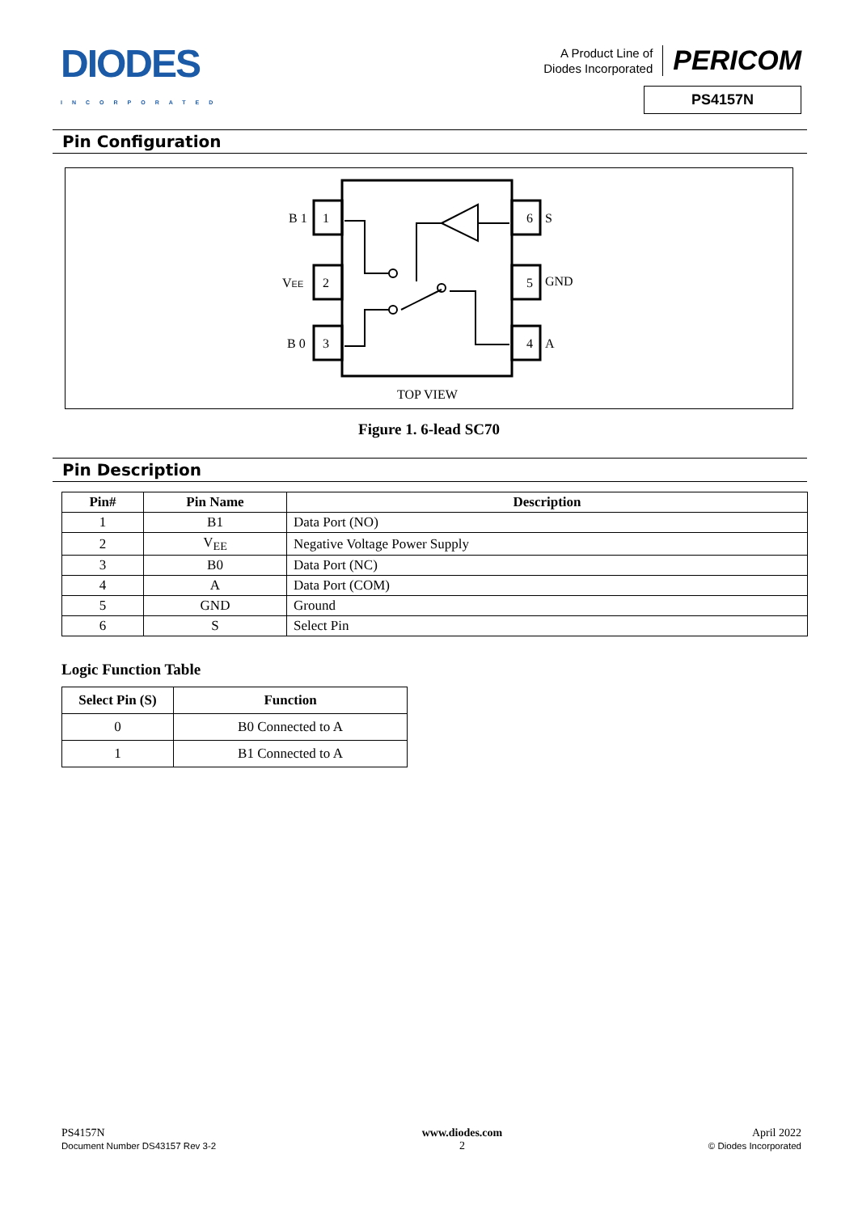DIODES
INCORPORATED
A Product Line of
Diodes Incorporated
PERICOM
PS4157N
Pin Configuration
B 1
1
VEE
2
B 0
3
6
S
5
GND
4
A
TOP VIEW
Figure 1. 6-lead SC70
Pin Description
| Pin# | Pin Name | Description |
| --- | --- | --- |
| 1 | B1 | Data Port (NO) |
| 2 | V<sub>EE</sub> | Negative Voltage Power Supply |
| 3 | B0 | Data Port (NC) |
| 4 | A | Data Port (COM) |
| 5 | GND | Ground |
| 6 | S | Select Pin |
Logic Function Table
| Select Pin (S) | Function |
| --- | --- |
| 0 | B0 Connected to A |
| 1 | B1 Connected to A |
PS4157N
Document Number DS43157 Rev 3-2
www.diodes.com
2
April 2022
© Diodes Incorporated